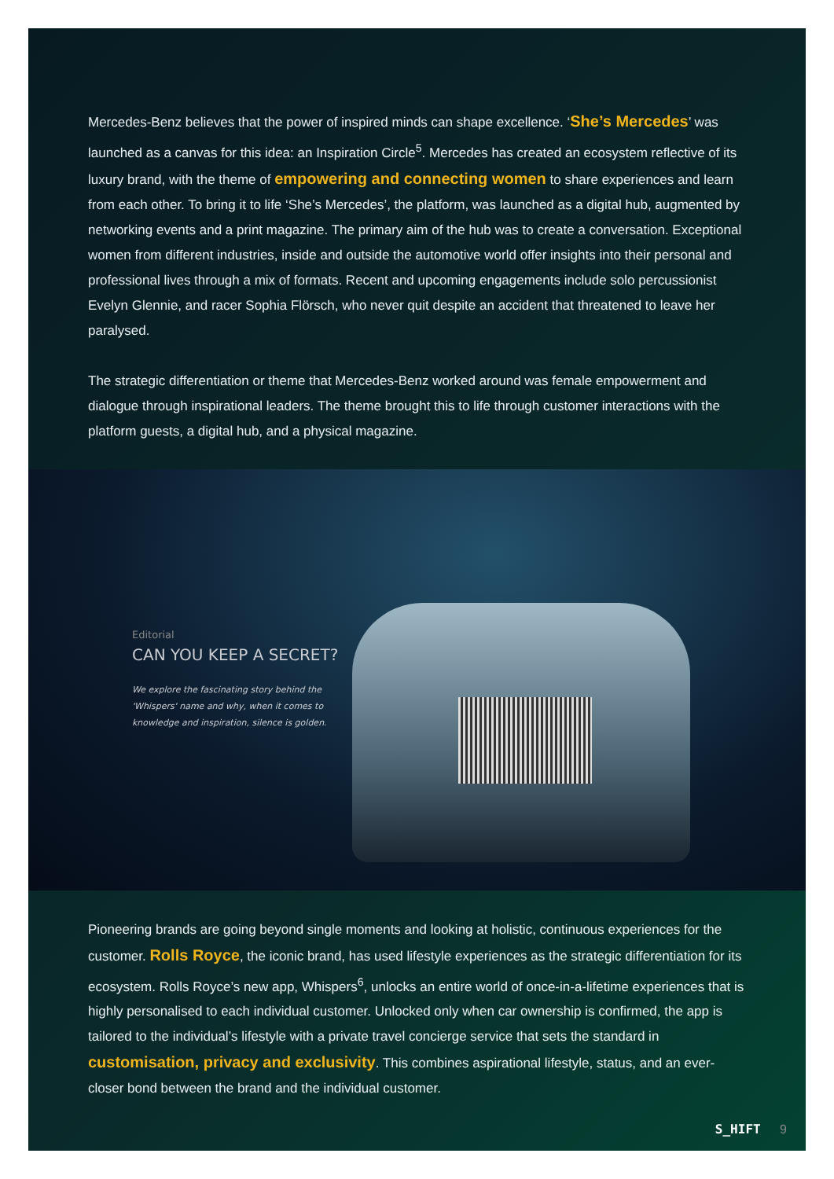Mercedes-Benz believes that the power of inspired minds can shape excellence. ‘She’s Mercedes’ was launched as a canvas for this idea: an Inspiration Circle<sup>5</sup>. Mercedes has created an ecosystem reflective of its luxury brand, with the theme of empowering and connecting women to share experiences and learn from each other. To bring it to life ‘She’s Mercedes’, the platform, was launched as a digital hub, augmented by networking events and a print magazine. The primary aim of the hub was to create a conversation. Exceptional women from different industries, inside and outside the automotive world offer insights into their personal and professional lives through a mix of formats. Recent and upcoming engagements include solo percussionist Evelyn Glennie, and racer Sophia Flörsch, who never quit despite an accident that threatened to leave her paralysed.
The strategic differentiation or theme that Mercedes-Benz worked around was female empowerment and dialogue through inspirational leaders. The theme brought this to life through customer interactions with the platform guests, a digital hub, and a physical magazine.
Editorial
CAN YOU KEEP A SECRET?
We explore the fascinating story behind the 'Whispers' name and why, when it comes to knowledge and inspiration, silence is golden.
Pioneering brands are going beyond single moments and looking at holistic, continuous experiences for the customer. Rolls Royce, the iconic brand, has used lifestyle experiences as the strategic differentiation for its ecosystem. Rolls Royce’s new app, Whispers<sup>6</sup>, unlocks an entire world of once-in-a-lifetime experiences that is highly personalised to each individual customer. Unlocked only when car ownership is confirmed, the app is tailored to the individual’s lifestyle with a private travel concierge service that sets the standard in customisation, privacy and exclusivity. This combines aspirational lifestyle, status, and an ever-closer bond between the brand and the individual customer.
S_HIFT 9